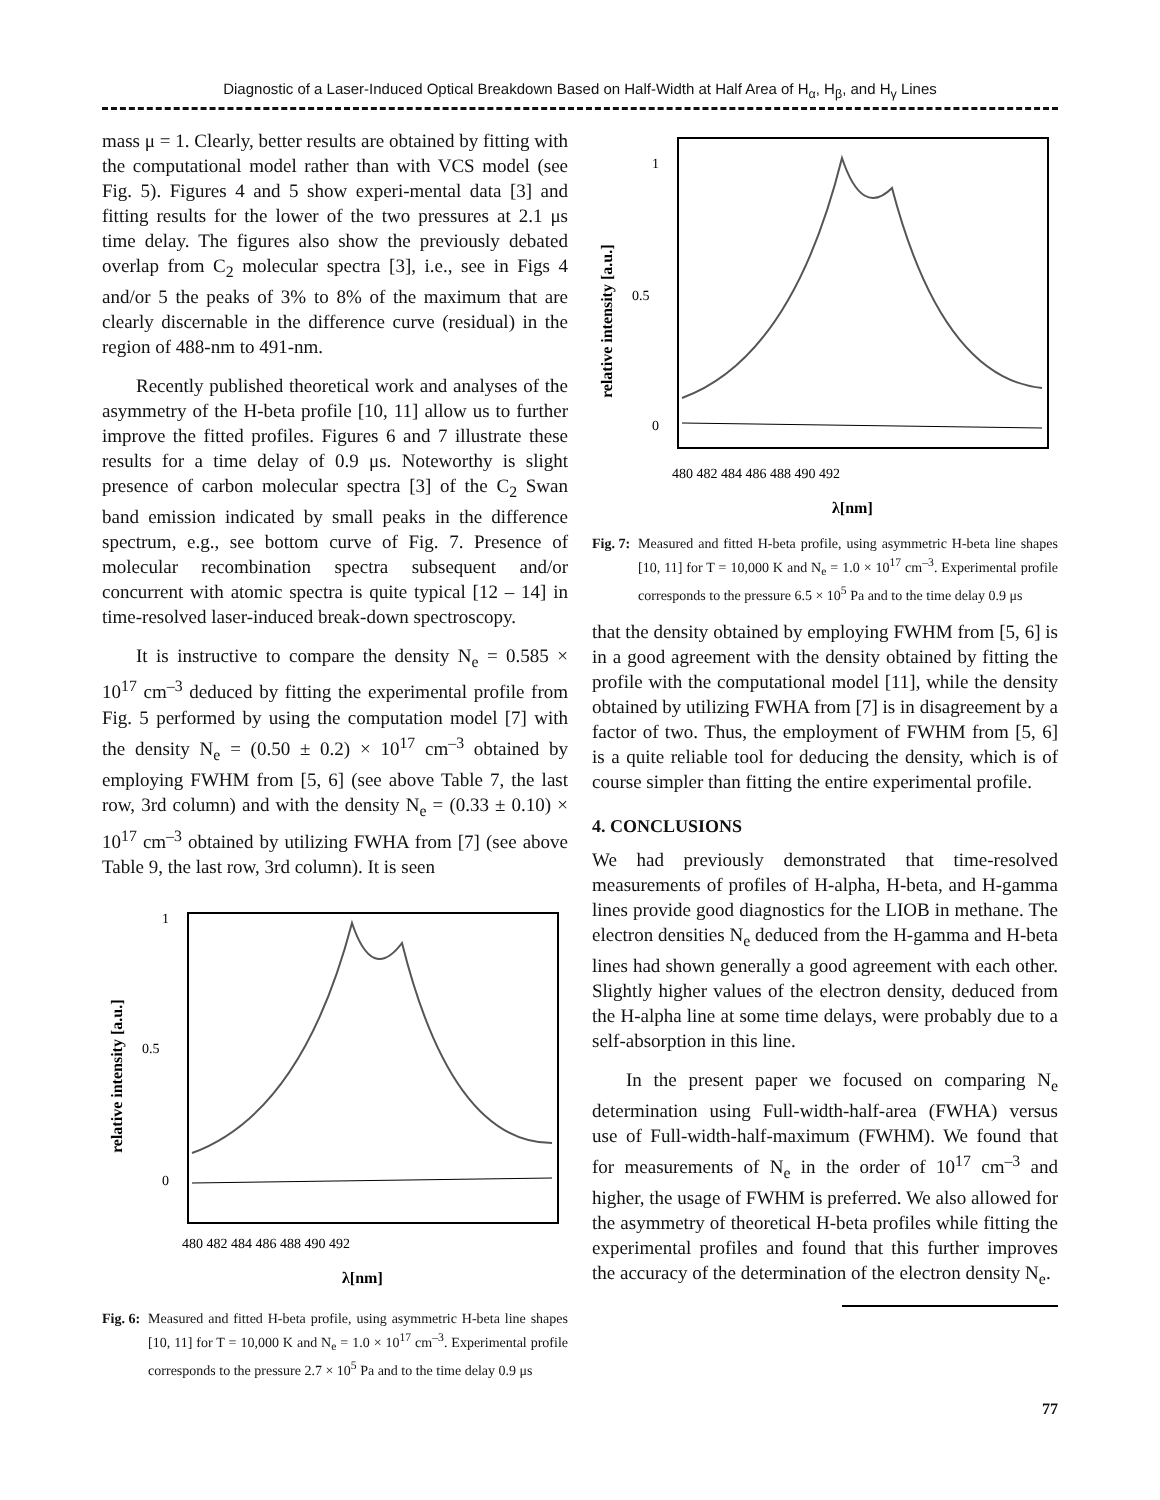Diagnostic of a Laser-Induced Optical Breakdown Based on Half-Width at Half Area of H<sub>α</sub>, H<sub>β</sub>, and H<sub>γ</sub> Lines
mass μ = 1. Clearly, better results are obtained by fitting with the computational model rather than with VCS model (see Fig. 5). Figures 4 and 5 show experi-mental data [3] and fitting results for the lower of the two pressures at 2.1 μs time delay. The figures also show the previously debated overlap from C<sub>2</sub> molecular spectra [3], i.e., see in Figs 4 and/or 5 the peaks of 3% to 8% of the maximum that are clearly discernable in the difference curve (residual) in the region of 488-nm to 491-nm.
Recently published theoretical work and analyses of the asymmetry of the H-beta profile [10, 11] allow us to further improve the fitted profiles. Figures 6 and 7 illustrate these results for a time delay of 0.9 μs. Noteworthy is slight presence of carbon molecular spectra [3] of the C<sub>2</sub> Swan band emission indicated by small peaks in the difference spectrum, e.g., see bottom curve of Fig. 7. Presence of molecular recombination spectra subsequent and/or concurrent with atomic spectra is quite typical [12 – 14] in time-resolved laser-induced break-down spectroscopy.
It is instructive to compare the density N<sub>e</sub> = 0.585 × 10<sup>17</sup> cm<sup>–3</sup> deduced by fitting the experimental profile from Fig. 5 performed by using the computation model [7] with the density N<sub>e</sub> = (0.50 ± 0.2) × 10<sup>17</sup> cm<sup>–3</sup> obtained by employing FWHM from [5, 6] (see above Table 7, the last row, 3rd column) and with the density N<sub>e</sub> = (0.33 ± 0.10) × 10<sup>17</sup> cm<sup>–3</sup> obtained by utilizing FWHA from [7] (see above Table 9, the last row, 3rd column). It is seen
1
0.5
0
480 482 484 486 488 490 492
λ[nm]
relative intensity [a.u.]
Fig. 6: Measured and fitted H-beta profile, using asymmetric H-beta line shapes [10, 11] for T = 10,000 K and N<sub>e</sub> = 1.0 × 10<sup>17</sup> cm<sup>–3</sup>. Experimental profile corresponds to the pressure 2.7 × 10<sup>5</sup> Pa and to the time delay 0.9 μs
1
0.5
0
480 482 484 486 488 490 492
λ[nm]
relative intensity [a.u.]
Fig. 7: Measured and fitted H-beta profile, using asymmetric H-beta line shapes [10, 11] for T = 10,000 K and N<sub>e</sub> = 1.0 × 10<sup>17</sup> cm<sup>–3</sup>. Experimental profile corresponds to the pressure 6.5 × 10<sup>5</sup> Pa and to the time delay 0.9 μs
that the density obtained by employing FWHM from [5, 6] is in a good agreement with the density obtained by fitting the profile with the computational model [11], while the density obtained by utilizing FWHA from [7] is in disagreement by a factor of two. Thus, the employment of FWHM from [5, 6] is a quite reliable tool for deducing the density, which is of course simpler than fitting the entire experimental profile.
4. CONCLUSIONS
We had previously demonstrated that time-resolved measurements of profiles of H-alpha, H-beta, and H-gamma lines provide good diagnostics for the LIOB in methane. The electron densities N<sub>e</sub> deduced from the H-gamma and H-beta lines had shown generally a good agreement with each other. Slightly higher values of the electron density, deduced from the H-alpha line at some time delays, were probably due to a self-absorption in this line.
In the present paper we focused on comparing N<sub>e</sub> determination using Full-width-half-area (FWHA) versus use of Full-width-half-maximum (FWHM). We found that for measurements of N<sub>e</sub> in the order of 10<sup>17</sup> cm<sup>–3</sup> and higher, the usage of FWHM is preferred. We also allowed for the asymmetry of theoretical H-beta profiles while fitting the experimental profiles and found that this further improves the accuracy of the determination of the electron density N<sub>e</sub>.
77